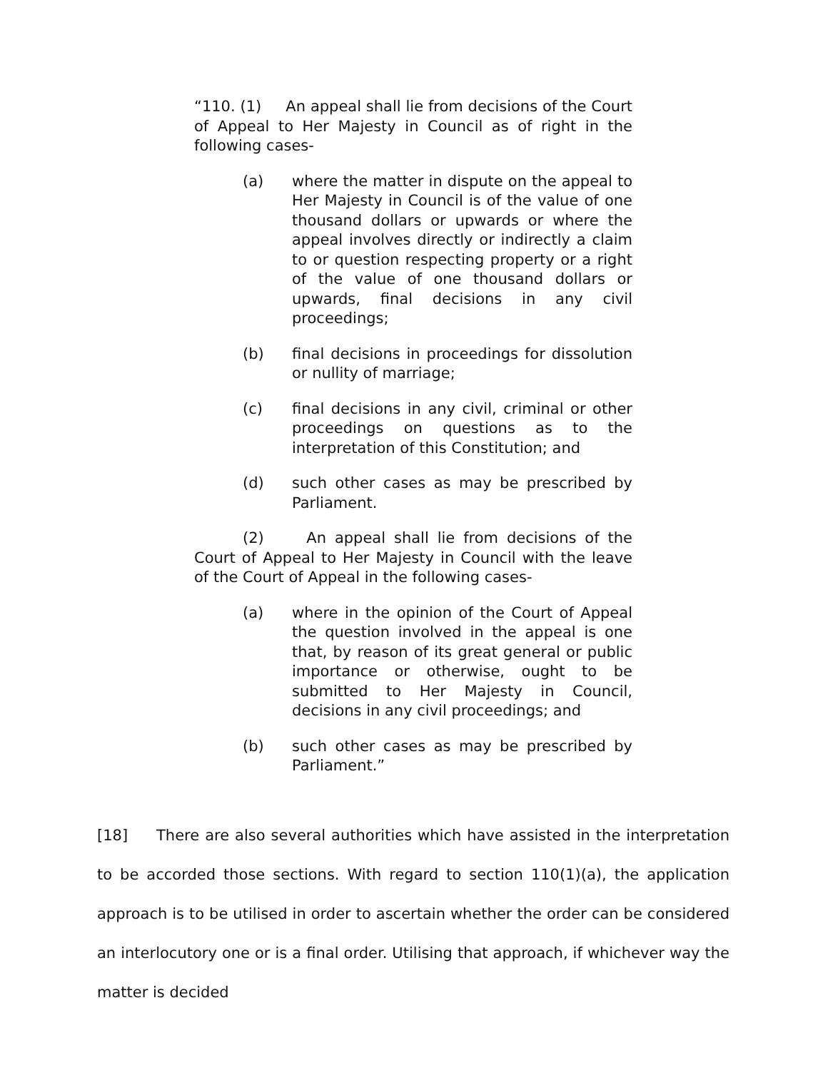“110. (1) An appeal shall lie from decisions of the Court of Appeal to Her Majesty in Council as of right in the following cases-
(a) where the matter in dispute on the appeal to Her Majesty in Council is of the value of one thousand dollars or upwards or where the appeal involves directly or indirectly a claim to or question respecting property or a right of the value of one thousand dollars or upwards, final decisions in any civil proceedings;
(b) final decisions in proceedings for dissolution or nullity of marriage;
(c) final decisions in any civil, criminal or other proceedings on questions as to the interpretation of this Constitution; and
(d) such other cases as may be prescribed by Parliament.
(2) An appeal shall lie from decisions of the Court of Appeal to Her Majesty in Council with the leave of the Court of Appeal in the following cases-
(a) where in the opinion of the Court of Appeal the question involved in the appeal is one that, by reason of its great general or public importance or otherwise, ought to be submitted to Her Majesty in Council, decisions in any civil proceedings; and
(b) such other cases as may be prescribed by Parliament.”
[18] There are also several authorities which have assisted in the interpretation to be accorded those sections. With regard to section 110(1)(a), the application approach is to be utilised in order to ascertain whether the order can be considered an interlocutory one or is a final order. Utilising that approach, if whichever way the matter is decided